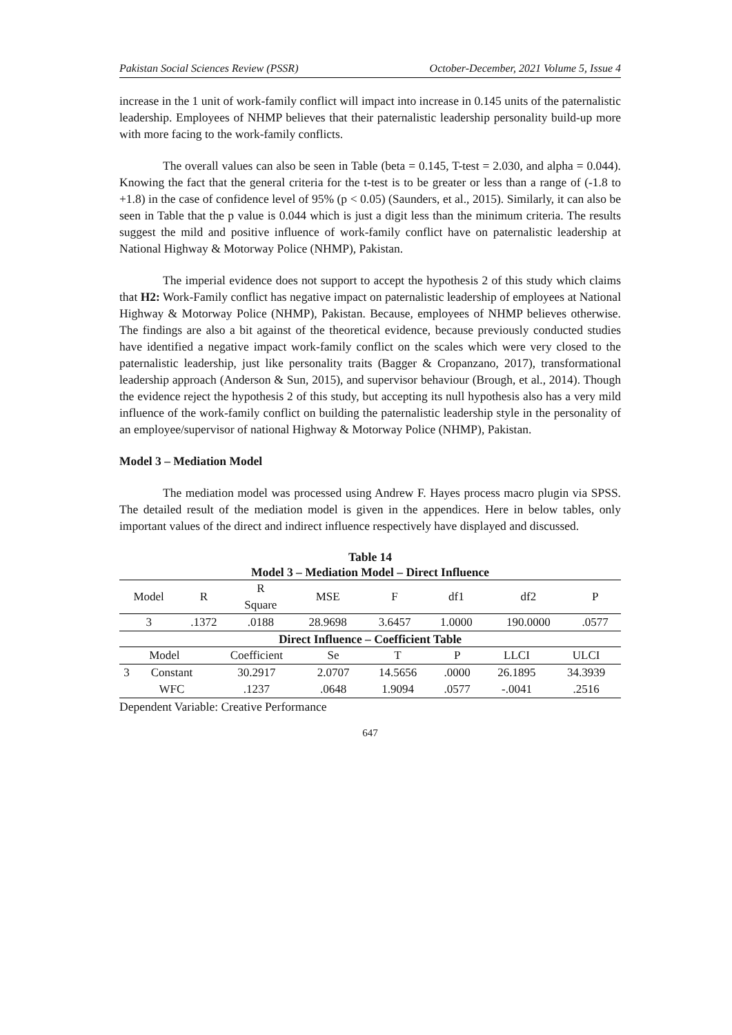Pakistan Social Sciences Review (PSSR) October-December, 2021 Volume 5, Issue 4
increase in the 1 unit of work-family conflict will impact into increase in 0.145 units of the paternalistic leadership. Employees of NHMP believes that their paternalistic leadership personality build-up more with more facing to the work-family conflicts.
The overall values can also be seen in Table (beta = 0.145, T-test = 2.030, and alpha = 0.044). Knowing the fact that the general criteria for the t-test is to be greater or less than a range of (-1.8 to +1.8) in the case of confidence level of 95% (p < 0.05) (Saunders, et al., 2015). Similarly, it can also be seen in Table that the p value is 0.044 which is just a digit less than the minimum criteria. The results suggest the mild and positive influence of work-family conflict have on paternalistic leadership at National Highway & Motorway Police (NHMP), Pakistan.
The imperial evidence does not support to accept the hypothesis 2 of this study which claims that H2: Work-Family conflict has negative impact on paternalistic leadership of employees at National Highway & Motorway Police (NHMP), Pakistan. Because, employees of NHMP believes otherwise. The findings are also a bit against of the theoretical evidence, because previously conducted studies have identified a negative impact work-family conflict on the scales which were very closed to the paternalistic leadership, just like personality traits (Bagger & Cropanzano, 2017), transformational leadership approach (Anderson & Sun, 2015), and supervisor behaviour (Brough, et al., 2014). Though the evidence reject the hypothesis 2 of this study, but accepting its null hypothesis also has a very mild influence of the work-family conflict on building the paternalistic leadership style in the personality of an employee/supervisor of national Highway & Motorway Police (NHMP), Pakistan.
Model 3 – Mediation Model
The mediation model was processed using Andrew F. Hayes process macro plugin via SPSS. The detailed result of the mediation model is given in the appendices. Here in below tables, only important values of the direct and indirect influence respectively have displayed and discussed.
Table 14
Model 3 – Mediation Model – Direct Influence
| Model | R | R Square | MSE | F | df1 | df2 | P |
| --- | --- | --- | --- | --- | --- | --- | --- |
| 3 | .1372 | .0188 | 28.9698 | 3.6457 | 1.0000 | 190.0000 | .0577 |
Direct Influence – Coefficient Table
| Model | | Coefficient | Se | T | P | LLCI | ULCI |
| --- | --- | --- | --- | --- | --- | --- | --- |
| 3 | Constant | 30.2917 | 2.0707 | 14.5656 | .0000 | 26.1895 | 34.3939 |
| | WFC | .1237 | .0648 | 1.9094 | .0577 | -.0041 | .2516 |
Dependent Variable: Creative Performance
647